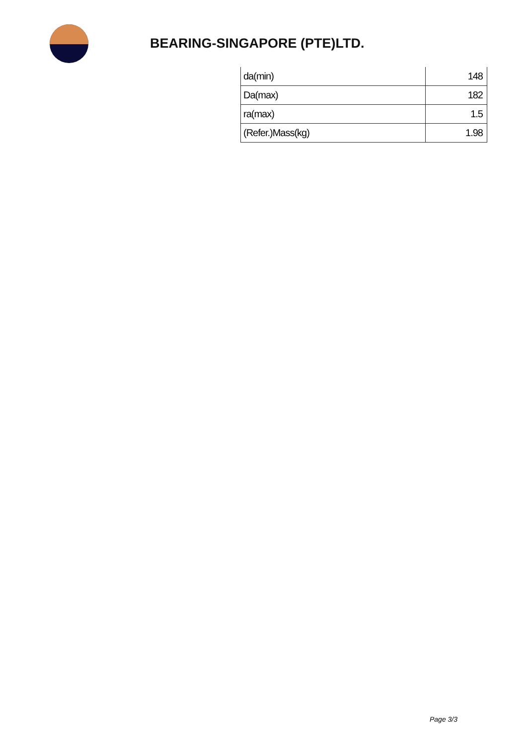BEARING-SINGAPORE (PTE)LTD.
| da(min) | 148 |
| Da(max) | 182 |
| ra(max) | 1.5 |
| (Refer.)Mass(kg) | 1.98 |
Page 3/3